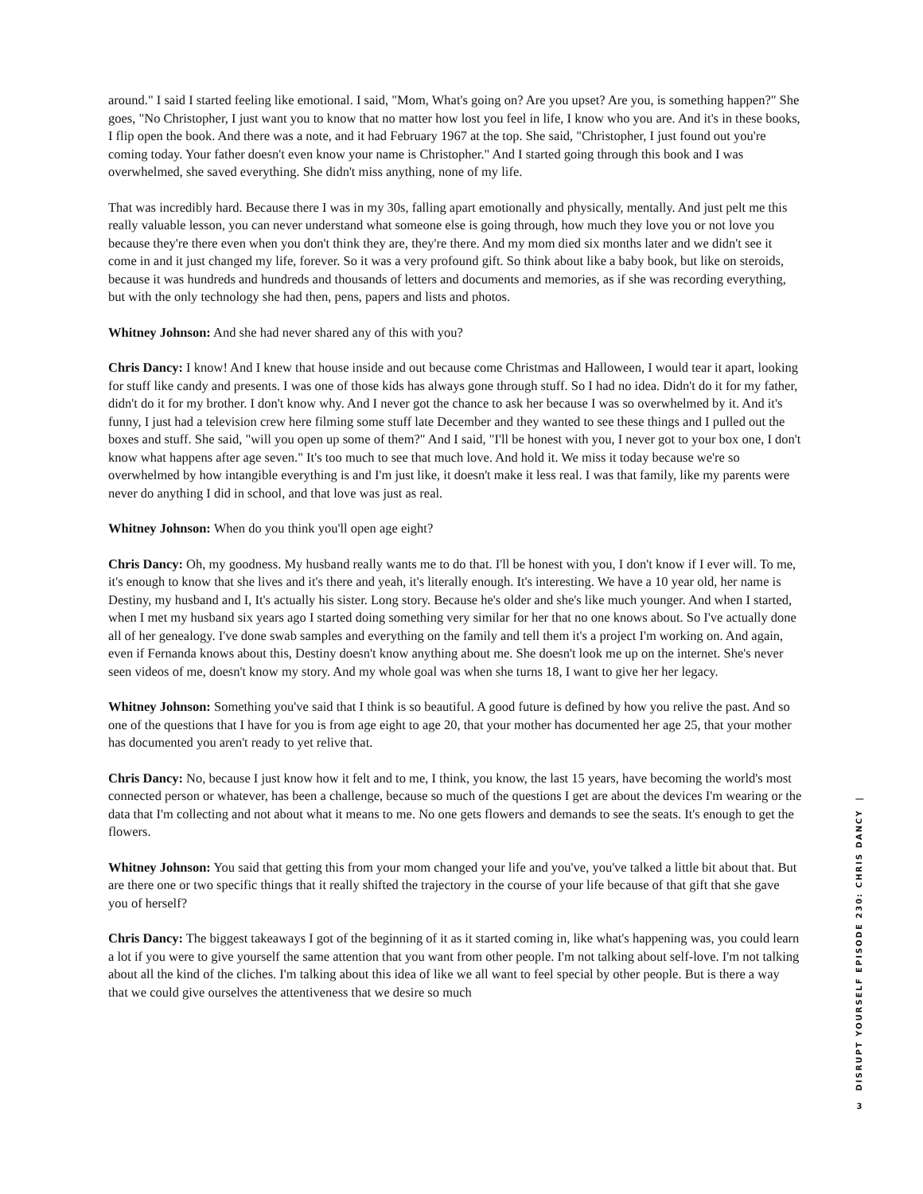around." I said I started feeling like emotional. I said, "Mom, What's going on? Are you upset? Are you, is something happen?" She goes, "No Christopher, I just want you to know that no matter how lost you feel in life, I know who you are. And it's in these books, I flip open the book. And there was a note, and it had February 1967 at the top. She said, "Christopher, I just found out you're coming today. Your father doesn't even know your name is Christopher." And I started going through this book and I was overwhelmed, she saved everything. She didn't miss anything, none of my life.
That was incredibly hard. Because there I was in my 30s, falling apart emotionally and physically, mentally. And just pelt me this really valuable lesson, you can never understand what someone else is going through, how much they love you or not love you because they're there even when you don't think they are, they're there. And my mom died six months later and we didn't see it come in and it just changed my life, forever. So it was a very profound gift. So think about like a baby book, but like on steroids, because it was hundreds and hundreds and thousands of letters and documents and memories, as if she was recording everything, but with the only technology she had then, pens, papers and lists and photos.
Whitney Johnson: And she had never shared any of this with you?
Chris Dancy: I know! And I knew that house inside and out because come Christmas and Halloween, I would tear it apart, looking for stuff like candy and presents. I was one of those kids has always gone through stuff. So I had no idea. Didn't do it for my father, didn't do it for my brother. I don't know why. And I never got the chance to ask her because I was so overwhelmed by it. And it's funny, I just had a television crew here filming some stuff late December and they wanted to see these things and I pulled out the boxes and stuff. She said, "will you open up some of them?" And I said, "I'll be honest with you, I never got to your box one, I don't know what happens after age seven." It's too much to see that much love. And hold it. We miss it today because we're so overwhelmed by how intangible everything is and I'm just like, it doesn't make it less real. I was that family, like my parents were never do anything I did in school, and that love was just as real.
Whitney Johnson: When do you think you'll open age eight?
Chris Dancy: Oh, my goodness. My husband really wants me to do that. I'll be honest with you, I don't know if I ever will. To me, it's enough to know that she lives and it's there and yeah, it's literally enough. It's interesting. We have a 10 year old, her name is Destiny, my husband and I, It's actually his sister. Long story. Because he's older and she's like much younger. And when I started, when I met my husband six years ago I started doing something very similar for her that no one knows about. So I've actually done all of her genealogy. I've done swab samples and everything on the family and tell them it's a project I'm working on. And again, even if Fernanda knows about this, Destiny doesn't know anything about me. She doesn't look me up on the internet. She's never seen videos of me, doesn't know my story. And my whole goal was when she turns 18, I want to give her her legacy.
Whitney Johnson: Something you've said that I think is so beautiful. A good future is defined by how you relive the past. And so one of the questions that I have for you is from age eight to age 20, that your mother has documented her age 25, that your mother has documented you aren't ready to yet relive that.
Chris Dancy: No, because I just know how it felt and to me, I think, you know, the last 15 years, have becoming the world's most connected person or whatever, has been a challenge, because so much of the questions I get are about the devices I'm wearing or the data that I'm collecting and not about what it means to me. No one gets flowers and demands to see the seats. It's enough to get the flowers.
Whitney Johnson: You said that getting this from your mom changed your life and you've, you've talked a little bit about that. But are there one or two specific things that it really shifted the trajectory in the course of your life because of that gift that she gave you of herself?
Chris Dancy: The biggest takeaways I got of the beginning of it as it started coming in, like what's happening was, you could learn a lot if you were to give yourself the same attention that you want from other people. I'm not talking about self-love. I'm not talking about all the kind of the cliches. I'm talking about this idea of like we all want to feel special by other people. But is there a way that we could give ourselves the attentiveness that we desire so much
DISRUPT YOURSELF EPISODE 230: CHRIS DANCY |
3